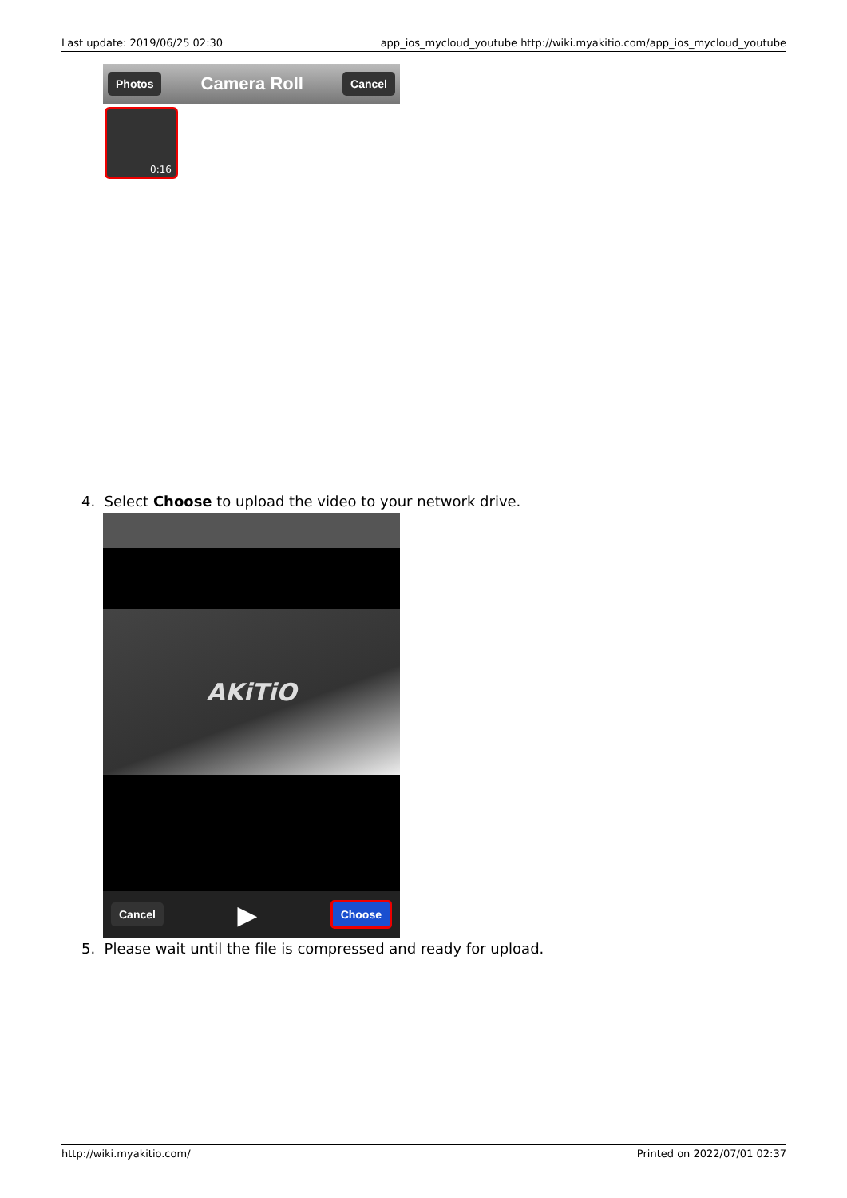Last update: 2019/06/25 02:30 app_ios_mycloud_youtube http://wiki.myakitio.com/app_ios_mycloud_youtube
Photos Camera Roll Cancel
0:16
4. Select Choose to upload the video to your network drive.
AKiTiO
Cancel ▶ Choose
5. Please wait until the file is compressed and ready for upload.
http://wiki.myakitio.com/ Printed on 2022/07/01 02:37